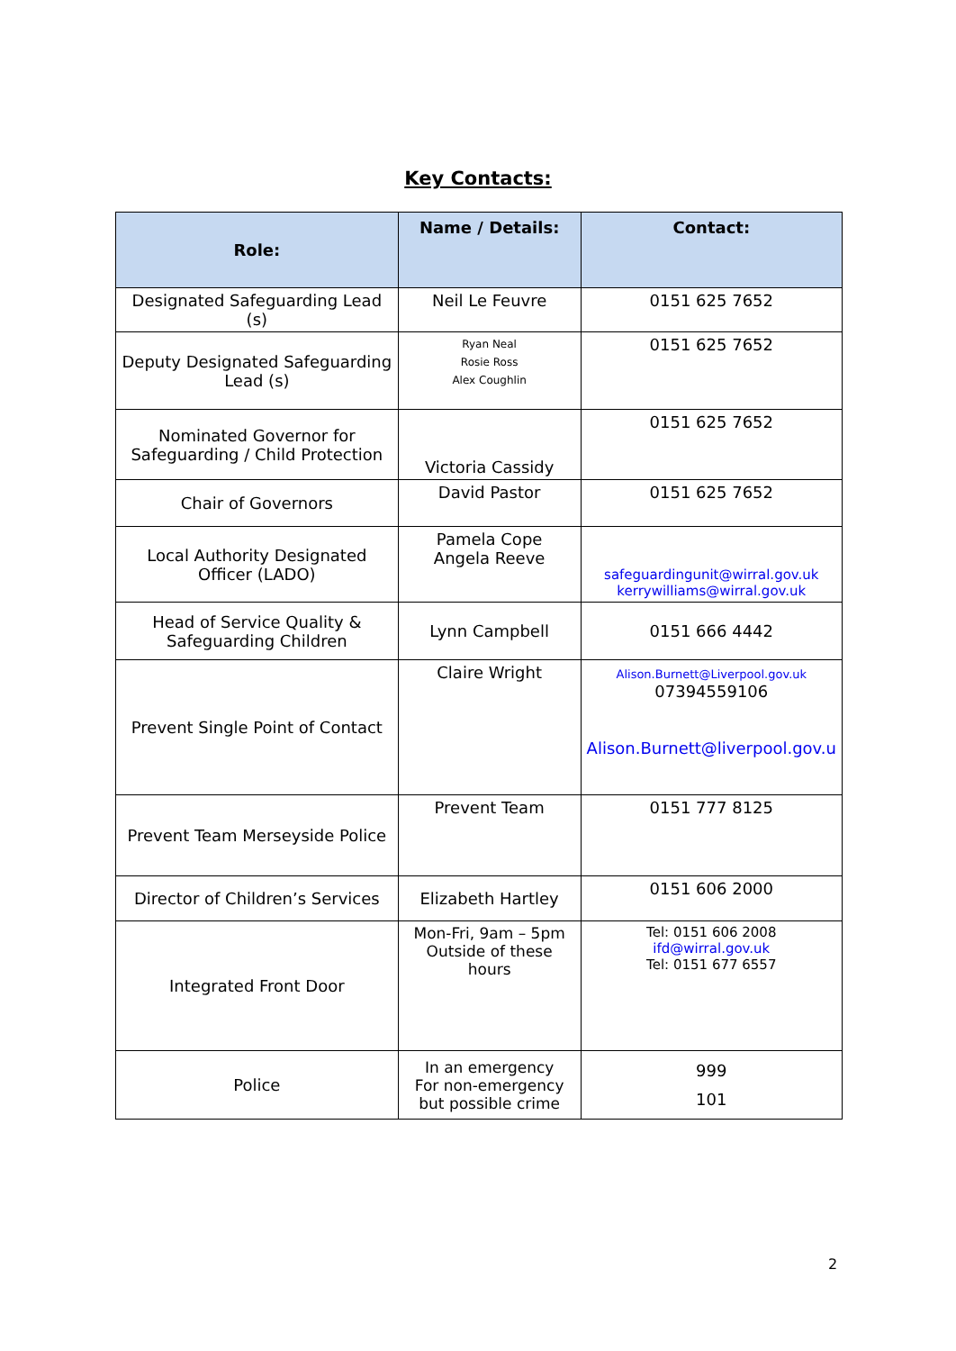Key Contacts:
| Role: | Name / Details: | Contact: |
| --- | --- | --- |
| Designated Safeguarding Lead (s) | Neil Le Feuvre | 0151 625 7652 |
| Deputy Designated Safeguarding Lead (s) | Ryan Neal Rosie Ross Alex Coughlin | 0151 625 7652 |
| Nominated Governor for Safeguarding / Child Protection | Victoria Cassidy | 0151 625 7652 |
| Chair of Governors | David Pastor | 0151 625 7652 |
| Local Authority Designated Officer (LADO) | Pamela Cope Angela Reeve | safeguardingunit@wirral.gov.uk kerrywilliams@wirral.gov.uk |
| Head of Service Quality & Safeguarding Children | Lynn Campbell | 0151 666 4442 |
| Prevent Single Point of Contact | Claire Wright | Alison.Burnett@Liverpool.gov.uk 07394559106 Alison.Burnett@liverpool.gov.u |
| Prevent Team Merseyside Police | Prevent Team | 0151 777 8125 |
| Director of Children’s Services | Elizabeth Hartley | 0151 606 2000 |
| Integrated Front Door | Mon-Fri, 9am – 5pm Outside of these hours | Tel: 0151 606 2008 ifd@wirral.gov.uk Tel: 0151 677 6557 |
| Police | In an emergency For non-emergency but possible crime | 999 101 |
2